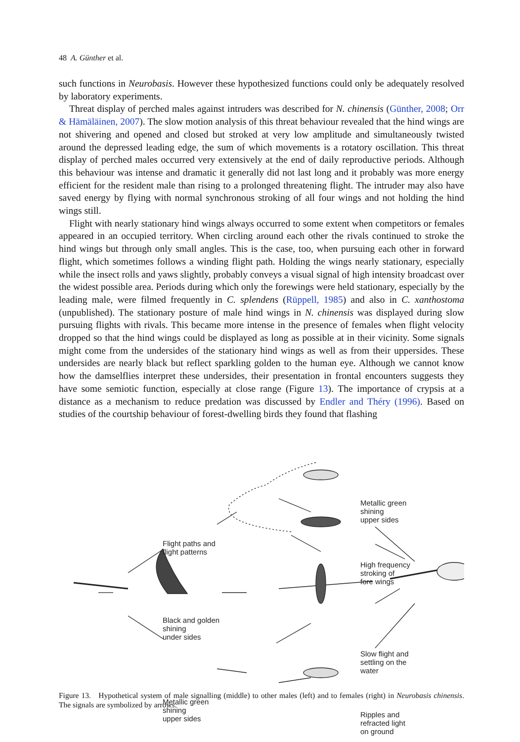48 A. Günther et al.
such functions in Neurobasis. However these hypothesized functions could only be adequately resolved by laboratory experiments.
Threat display of perched males against intruders was described for N. chinensis (Günther, 2008; Orr & Hämäläinen, 2007). The slow motion analysis of this threat behaviour revealed that the hind wings are not shivering and opened and closed but stroked at very low amplitude and simultaneously twisted around the depressed leading edge, the sum of which movements is a rotatory oscillation. This threat display of perched males occurred very extensively at the end of daily reproductive periods. Although this behaviour was intense and dramatic it generally did not last long and it probably was more energy efficient for the resident male than rising to a prolonged threatening flight. The intruder may also have saved energy by flying with normal synchronous stroking of all four wings and not holding the hind wings still.
Flight with nearly stationary hind wings always occurred to some extent when competitors or females appeared in an occupied territory. When circling around each other the rivals continued to stroke the hind wings but through only small angles. This is the case, too, when pursuing each other in forward flight, which sometimes follows a winding flight path. Holding the wings nearly stationary, especially while the insect rolls and yaws slightly, probably conveys a visual signal of high intensity broadcast over the widest possible area. Periods during which only the forewings were held stationary, especially by the leading male, were filmed frequently in C. splendens (Rüppell, 1985) and also in C. xanthostoma (unpublished). The stationary posture of male hind wings in N. chinensis was displayed during slow pursuing flights with rivals. This became more intense in the presence of females when flight velocity dropped so that the hind wings could be displayed as long as possible at in their vicinity. Some signals might come from the undersides of the stationary hind wings as well as from their uppersides. These undersides are nearly black but reflect sparkling golden to the human eye. Although we cannot know how the damselflies interpret these undersides, their presentation in frontal encounters suggests they have some semiotic function, especially at close range (Figure 13). The importance of crypsis at a distance as a mechanism to reduce predation was discussed by Endler and Théry (1996). Based on studies of the courtship behaviour of forest-dwelling birds they found that flashing
Flight paths and
flight patterns
Black and golden
shining
under sides
Metallic green
shining
upper sides
Metallic green
shining
upper sides
High frequency
stroking of
fore wings
Slow flight and
settling on the
water
Ripples and
refracted light
on ground
Figure 13. Hypothetical system of male signalling (middle) to other males (left) and to females (right) in Neurobasis chinensis. The signals are symbolized by arrows.